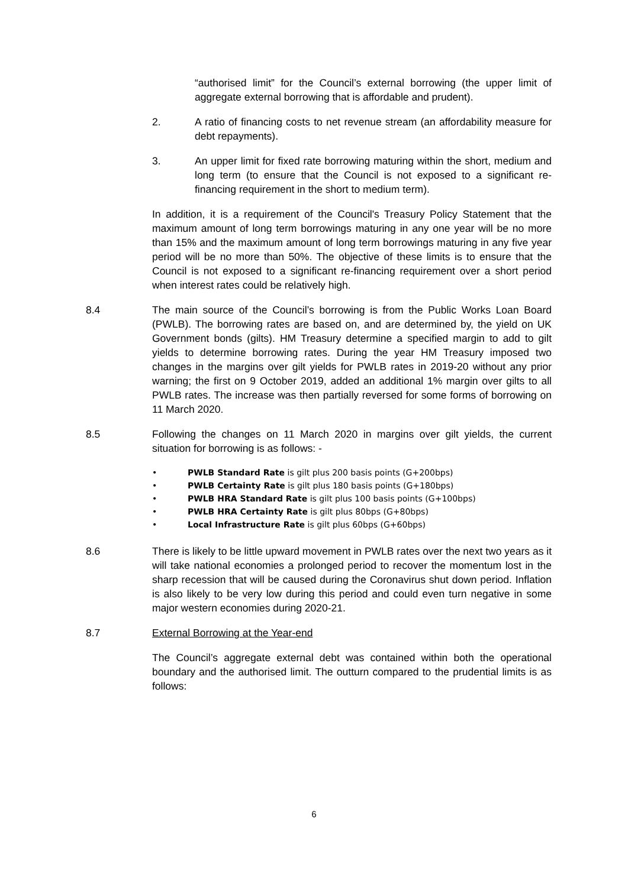“authorised limit” for the Council’s external borrowing (the upper limit of aggregate external borrowing that is affordable and prudent).
2. A ratio of financing costs to net revenue stream (an affordability measure for debt repayments).
3. An upper limit for fixed rate borrowing maturing within the short, medium and long term (to ensure that the Council is not exposed to a significant re-financing requirement in the short to medium term).
In addition, it is a requirement of the Council's Treasury Policy Statement that the maximum amount of long term borrowings maturing in any one year will be no more than 15% and the maximum amount of long term borrowings maturing in any five year period will be no more than 50%. The objective of these limits is to ensure that the Council is not exposed to a significant re-financing requirement over a short period when interest rates could be relatively high.
8.4 The main source of the Council’s borrowing is from the Public Works Loan Board (PWLB). The borrowing rates are based on, and are determined by, the yield on UK Government bonds (gilts). HM Treasury determine a specified margin to add to gilt yields to determine borrowing rates. During the year HM Treasury imposed two changes in the margins over gilt yields for PWLB rates in 2019-20 without any prior warning; the first on 9 October 2019, added an additional 1% margin over gilts to all PWLB rates. The increase was then partially reversed for some forms of borrowing on 11 March 2020.
8.5 Following the changes on 11 March 2020 in margins over gilt yields, the current situation for borrowing is as follows: -
• PWLB Standard Rate is gilt plus 200 basis points (G+200bps)
• PWLB Certainty Rate is gilt plus 180 basis points (G+180bps)
• PWLB HRA Standard Rate is gilt plus 100 basis points (G+100bps)
• PWLB HRA Certainty Rate is gilt plus 80bps (G+80bps)
• Local Infrastructure Rate is gilt plus 60bps (G+60bps)
8.6 There is likely to be little upward movement in PWLB rates over the next two years as it will take national economies a prolonged period to recover the momentum lost in the sharp recession that will be caused during the Coronavirus shut down period. Inflation is also likely to be very low during this period and could even turn negative in some major western economies during 2020-21.
8.7 External Borrowing at the Year-end
The Council’s aggregate external debt was contained within both the operational boundary and the authorised limit. The outturn compared to the prudential limits is as follows:
6